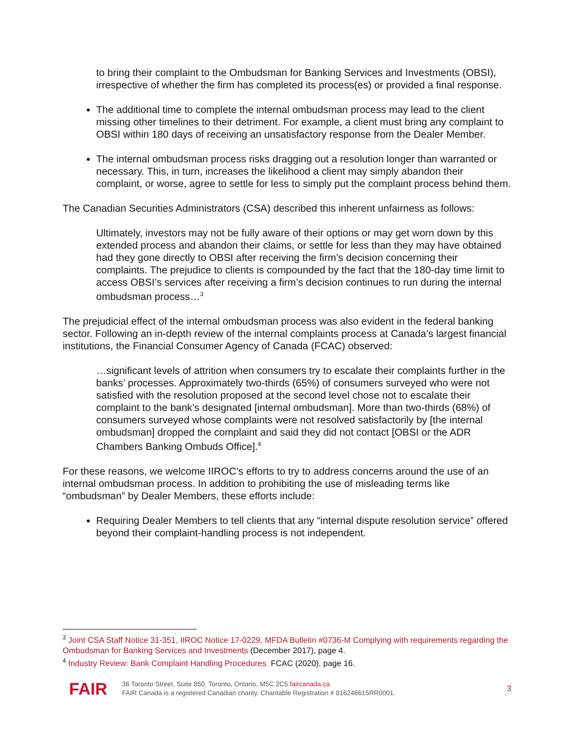to bring their complaint to the Ombudsman for Banking Services and Investments (OBSI), irrespective of whether the firm has completed its process(es) or provided a final response.
The additional time to complete the internal ombudsman process may lead to the client missing other timelines to their detriment. For example, a client must bring any complaint to OBSI within 180 days of receiving an unsatisfactory response from the Dealer Member.
The internal ombudsman process risks dragging out a resolution longer than warranted or necessary. This, in turn, increases the likelihood a client may simply abandon their complaint, or worse, agree to settle for less to simply put the complaint process behind them.
The Canadian Securities Administrators (CSA) described this inherent unfairness as follows:
Ultimately, investors may not be fully aware of their options or may get worn down by this extended process and abandon their claims, or settle for less than they may have obtained had they gone directly to OBSI after receiving the firm’s decision concerning their complaints. The prejudice to clients is compounded by the fact that the 180-day time limit to access OBSI’s services after receiving a firm’s decision continues to run during the internal ombudsman process…<sup>3</sup>
The prejudicial effect of the internal ombudsman process was also evident in the federal banking sector. Following an in-depth review of the internal complaints process at Canada’s largest financial institutions, the Financial Consumer Agency of Canada (FCAC) observed:
…significant levels of attrition when consumers try to escalate their complaints further in the banks’ processes. Approximately two-thirds (65%) of consumers surveyed who were not satisfied with the resolution proposed at the second level chose not to escalate their complaint to the bank’s designated [internal ombudsman]. More than two-thirds (68%) of consumers surveyed whose complaints were not resolved satisfactorily by [the internal ombudsman] dropped the complaint and said they did not contact [OBSI or the ADR Chambers Banking Ombuds Office].<sup>4</sup>
For these reasons, we welcome IIROC’s efforts to try to address concerns around the use of an internal ombudsman process. In addition to prohibiting the use of misleading terms like “ombudsman” by Dealer Members, these efforts include:
Requiring Dealer Members to tell clients that any “internal dispute resolution service” offered beyond their complaint-handling process is not independent.
<sup>3</sup> Joint CSA Staff Notice 31-351, IIROC Notice 17-0229, MFDA Bulletin #0736-M Complying with requirements regarding the Ombudsman for Banking Services and Investments (December 2017), page 4.
<sup>4</sup> Industry Review: Bank Complaint Handling Procedures. FCAC (2020), page 16.
FAIR
36 Toronto Street, Suite 850, Toronto, Ontario, M5C 2C5 faircanada.ca
FAIR Canada is a registered Canadian charity. Charitable Registration # 816246615RR0001.
3